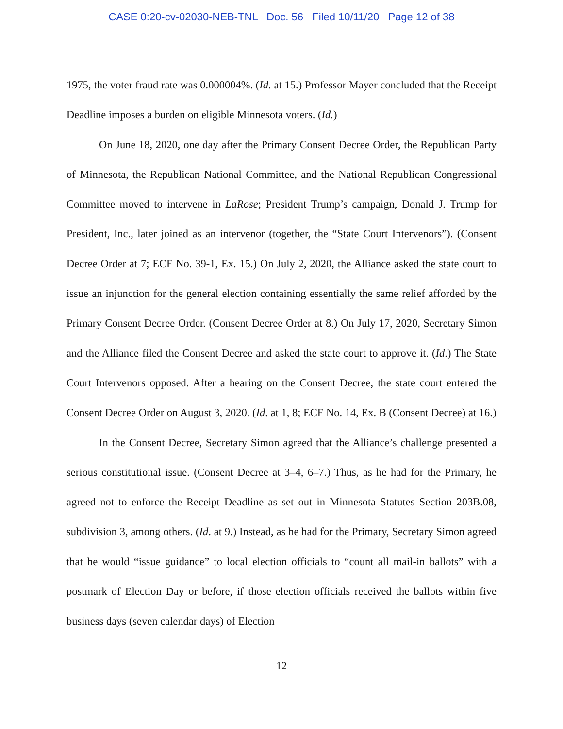CASE 0:20-cv-02030-NEB-TNL Doc. 56 Filed 10/11/20 Page 12 of 38
1975, the voter fraud rate was 0.000004%. (Id. at 15.) Professor Mayer concluded that the Receipt Deadline imposes a burden on eligible Minnesota voters. (Id.)
On June 18, 2020, one day after the Primary Consent Decree Order, the Republican Party of Minnesota, the Republican National Committee, and the National Republican Congressional Committee moved to intervene in LaRose; President Trump’s campaign, Donald J. Trump for President, Inc., later joined as an intervenor (together, the “State Court Intervenors”). (Consent Decree Order at 7; ECF No. 39-1, Ex. 15.) On July 2, 2020, the Alliance asked the state court to issue an injunction for the general election containing essentially the same relief afforded by the Primary Consent Decree Order. (Consent Decree Order at 8.) On July 17, 2020, Secretary Simon and the Alliance filed the Consent Decree and asked the state court to approve it. (Id.) The State Court Intervenors opposed. After a hearing on the Consent Decree, the state court entered the Consent Decree Order on August 3, 2020. (Id. at 1, 8; ECF No. 14, Ex. B (Consent Decree) at 16.)
In the Consent Decree, Secretary Simon agreed that the Alliance’s challenge presented a serious constitutional issue. (Consent Decree at 3–4, 6–7.) Thus, as he had for the Primary, he agreed not to enforce the Receipt Deadline as set out in Minnesota Statutes Section 203B.08, subdivision 3, among others. (Id. at 9.) Instead, as he had for the Primary, Secretary Simon agreed that he would “issue guidance” to local election officials to “count all mail-in ballots” with a postmark of Election Day or before, if those election officials received the ballots within five business days (seven calendar days) of Election
12